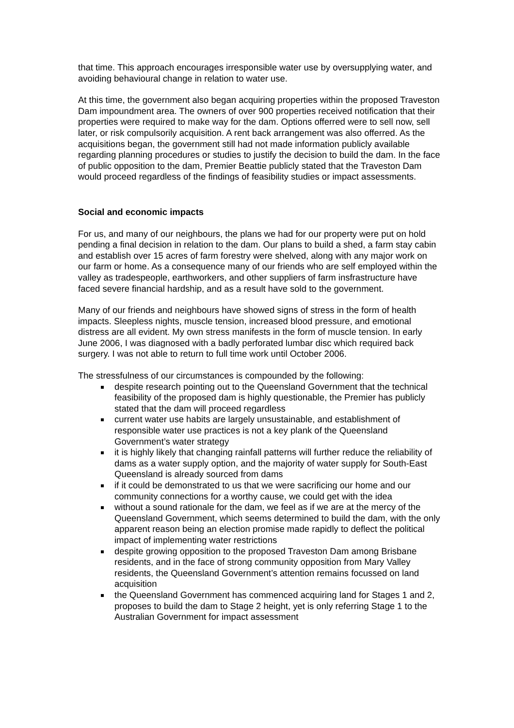that time. This approach encourages irresponsible water use by oversupplying water, and avoiding behavioural change in relation to water use.
At this time, the government also began acquiring properties within the proposed Traveston Dam impoundment area. The owners of over 900 properties received notification that their properties were required to make way for the dam. Options offerred were to sell now, sell later, or risk compulsorily acquisition. A rent back arrangement was also offerred. As the acquisitions began, the government still had not made information publicly available regarding planning procedures or studies to justify the decision to build the dam. In the face of public opposition to the dam, Premier Beattie publicly stated that the Traveston Dam would proceed regardless of the findings of feasibility studies or impact assessments.
Social and economic impacts
For us, and many of our neighbours, the plans we had for our property were put on hold pending a final decision in relation to the dam. Our plans to build a shed, a farm stay cabin and establish over 15 acres of farm forestry were shelved, along with any major work on our farm or home. As a consequence many of our friends who are self employed within the valley as tradespeople, earthworkers, and other suppliers of farm insfrastructure have faced severe financial hardship, and as a result have sold to the government.
Many of our friends and neighbours have showed signs of stress in the form of health impacts. Sleepless nights, muscle tension, increased blood pressure, and emotional distress are all evident. My own stress manifests in the form of muscle tension. In early June 2006, I was diagnosed with a badly perforated lumbar disc which required back surgery. I was not able to return to full time work until October 2006.
The stressfulness of our circumstances is compounded by the following:
despite research pointing out to the Queensland Government that the technical feasibility of the proposed dam is highly questionable, the Premier has publicly stated that the dam will proceed regardless
current water use habits are largely unsustainable, and establishment of responsible water use practices is not a key plank of the Queensland Government’s water strategy
it is highly likely that changing rainfall patterns will further reduce the reliability of dams as a water supply option, and the majority of water supply for South-East Queensland is already sourced from dams
if it could be demonstrated to us that we were sacrificing our home and our community connections for a worthy cause, we could get with the idea
without a sound rationale for the dam, we feel as if we are at the mercy of the Queensland Government, which seems determined to build the dam, with the only apparent reason being an election promise made rapidly to deflect the political impact of implementing water restrictions
despite growing opposition to the proposed Traveston Dam among Brisbane residents, and in the face of strong community opposition from Mary Valley residents, the Queensland Government’s attention remains focussed on land acquisition
the Queensland Government has commenced acquiring land for Stages 1 and 2, proposes to build the dam to Stage 2 height, yet is only referring Stage 1 to the Australian Government for impact assessment